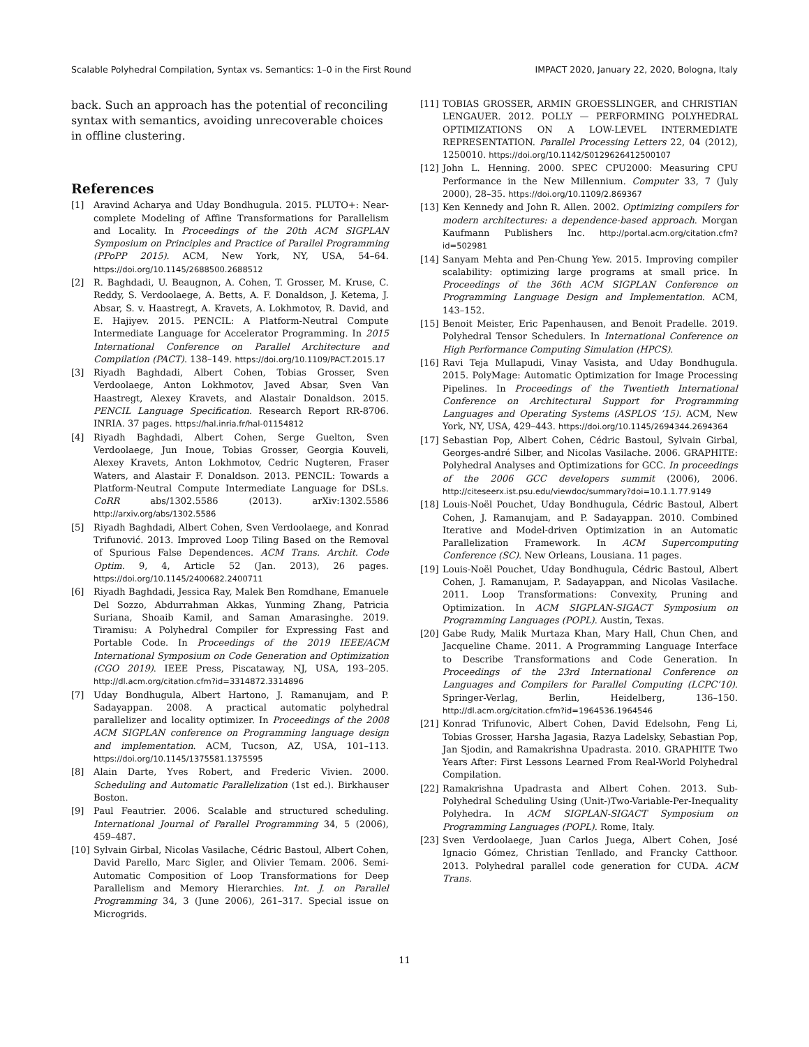Scalable Polyhedral Compilation, Syntax vs. Semantics: 1–0 in the First Round IMPACT 2020, January 22, 2020, Bologna, Italy
back. Such an approach has the potential of reconciling syntax with semantics, avoiding unrecoverable choices in offline clustering.
References
[1] Aravind Acharya and Uday Bondhugula. 2015. PLUTO+: Near-complete Modeling of Affine Transformations for Parallelism and Locality. In Proceedings of the 20th ACM SIGPLAN Symposium on Principles and Practice of Parallel Programming (PPoPP 2015). ACM, New York, NY, USA, 54–64. https://doi.org/10.1145/2688500.2688512
[2] R. Baghdadi, U. Beaugnon, A. Cohen, T. Grosser, M. Kruse, C. Reddy, S. Verdoolaege, A. Betts, A. F. Donaldson, J. Ketema, J. Absar, S. v. Haastregt, A. Kravets, A. Lokhmotov, R. David, and E. Hajiyev. 2015. PENCIL: A Platform-Neutral Compute Intermediate Language for Accelerator Programming. In 2015 International Conference on Parallel Architecture and Compilation (PACT). 138–149. https://doi.org/10.1109/PACT.2015.17
[3] Riyadh Baghdadi, Albert Cohen, Tobias Grosser, Sven Verdoolaege, Anton Lokhmotov, Javed Absar, Sven Van Haastregt, Alexey Kravets, and Alastair Donaldson. 2015. PENCIL Language Specification. Research Report RR-8706. INRIA. 37 pages. https://hal.inria.fr/hal-01154812
[4] Riyadh Baghdadi, Albert Cohen, Serge Guelton, Sven Verdoolaege, Jun Inoue, Tobias Grosser, Georgia Kouveli, Alexey Kravets, Anton Lokhmotov, Cedric Nugteren, Fraser Waters, and Alastair F. Donaldson. 2013. PENCIL: Towards a Platform-Neutral Compute Intermediate Language for DSLs. CoRR abs/1302.5586 (2013). arXiv:1302.5586 http://arxiv.org/abs/1302.5586
[5] Riyadh Baghdadi, Albert Cohen, Sven Verdoolaege, and Konrad Trifunović. 2013. Improved Loop Tiling Based on the Removal of Spurious False Dependences. ACM Trans. Archit. Code Optim. 9, 4, Article 52 (Jan. 2013), 26 pages. https://doi.org/10.1145/2400682.2400711
[6] Riyadh Baghdadi, Jessica Ray, Malek Ben Romdhane, Emanuele Del Sozzo, Abdurrahman Akkas, Yunming Zhang, Patricia Suriana, Shoaib Kamil, and Saman Amarasinghe. 2019. Tiramisu: A Polyhedral Compiler for Expressing Fast and Portable Code. In Proceedings of the 2019 IEEE/ACM International Symposium on Code Generation and Optimization (CGO 2019). IEEE Press, Piscataway, NJ, USA, 193–205. http://dl.acm.org/citation.cfm?id=3314872.3314896
[7] Uday Bondhugula, Albert Hartono, J. Ramanujam, and P. Sadayappan. 2008. A practical automatic polyhedral parallelizer and locality optimizer. In Proceedings of the 2008 ACM SIGPLAN conference on Programming language design and implementation. ACM, Tucson, AZ, USA, 101–113. https://doi.org/10.1145/1375581.1375595
[8] Alain Darte, Yves Robert, and Frederic Vivien. 2000. Scheduling and Automatic Parallelization (1st ed.). Birkhauser Boston.
[9] Paul Feautrier. 2006. Scalable and structured scheduling. International Journal of Parallel Programming 34, 5 (2006), 459–487.
[10] Sylvain Girbal, Nicolas Vasilache, Cédric Bastoul, Albert Cohen, David Parello, Marc Sigler, and Olivier Temam. 2006. Semi-Automatic Composition of Loop Transformations for Deep Parallelism and Memory Hierarchies. Int. J. on Parallel Programming 34, 3 (June 2006), 261–317. Special issue on Microgrids.
[11] TOBIAS GROSSER, ARMIN GROESSLINGER, and CHRISTIAN LENGAUER. 2012. POLLY — PERFORMING POLYHEDRAL OPTIMIZATIONS ON A LOW-LEVEL INTERMEDIATE REPRESENTATION. Parallel Processing Letters 22, 04 (2012), 1250010. https://doi.org/10.1142/S0129626412500107
[12] John L. Henning. 2000. SPEC CPU2000: Measuring CPU Performance in the New Millennium. Computer 33, 7 (July 2000), 28–35. https://doi.org/10.1109/2.869367
[13] Ken Kennedy and John R. Allen. 2002. Optimizing compilers for modern architectures: a dependence-based approach. Morgan Kaufmann Publishers Inc. http://portal.acm.org/citation.cfm?id=502981
[14] Sanyam Mehta and Pen-Chung Yew. 2015. Improving compiler scalability: optimizing large programs at small price. In Proceedings of the 36th ACM SIGPLAN Conference on Programming Language Design and Implementation. ACM, 143–152.
[15] Benoit Meister, Eric Papenhausen, and Benoit Pradelle. 2019. Polyhedral Tensor Schedulers. In International Conference on High Performance Computing Simulation (HPCS).
[16] Ravi Teja Mullapudi, Vinay Vasista, and Uday Bondhugula. 2015. PolyMage: Automatic Optimization for Image Processing Pipelines. In Proceedings of the Twentieth International Conference on Architectural Support for Programming Languages and Operating Systems (ASPLOS ’15). ACM, New York, NY, USA, 429–443. https://doi.org/10.1145/2694344.2694364
[17] Sebastian Pop, Albert Cohen, Cédric Bastoul, Sylvain Girbal, Georges-andré Silber, and Nicolas Vasilache. 2006. GRAPHITE: Polyhedral Analyses and Optimizations for GCC. In proceedings of the 2006 GCC developers summit (2006), 2006. http://citeseerx.ist.psu.edu/viewdoc/summary?doi=10.1.1.77.9149
[18] Louis-Noël Pouchet, Uday Bondhugula, Cédric Bastoul, Albert Cohen, J. Ramanujam, and P. Sadayappan. 2010. Combined Iterative and Model-driven Optimization in an Automatic Parallelization Framework. In ACM Supercomputing Conference (SC). New Orleans, Lousiana. 11 pages.
[19] Louis-Noël Pouchet, Uday Bondhugula, Cédric Bastoul, Albert Cohen, J. Ramanujam, P. Sadayappan, and Nicolas Vasilache. 2011. Loop Transformations: Convexity, Pruning and Optimization. In ACM SIGPLAN-SIGACT Symposium on Programming Languages (POPL). Austin, Texas.
[20] Gabe Rudy, Malik Murtaza Khan, Mary Hall, Chun Chen, and Jacqueline Chame. 2011. A Programming Language Interface to Describe Transformations and Code Generation. In Proceedings of the 23rd International Conference on Languages and Compilers for Parallel Computing (LCPC’10). Springer-Verlag, Berlin, Heidelberg, 136–150. http://dl.acm.org/citation.cfm?id=1964536.1964546
[21] Konrad Trifunovic, Albert Cohen, David Edelsohn, Feng Li, Tobias Grosser, Harsha Jagasia, Razya Ladelsky, Sebastian Pop, Jan Sjodin, and Ramakrishna Upadrasta. 2010. GRAPHITE Two Years After: First Lessons Learned From Real-World Polyhedral Compilation.
[22] Ramakrishna Upadrasta and Albert Cohen. 2013. Sub-Polyhedral Scheduling Using (Unit-)Two-Variable-Per-Inequality Polyhedra. In ACM SIGPLAN-SIGACT Symposium on Programming Languages (POPL). Rome, Italy.
[23] Sven Verdoolaege, Juan Carlos Juega, Albert Cohen, José Ignacio Gómez, Christian Tenllado, and Francky Catthoor. 2013. Polyhedral parallel code generation for CUDA. ACM Trans.
11